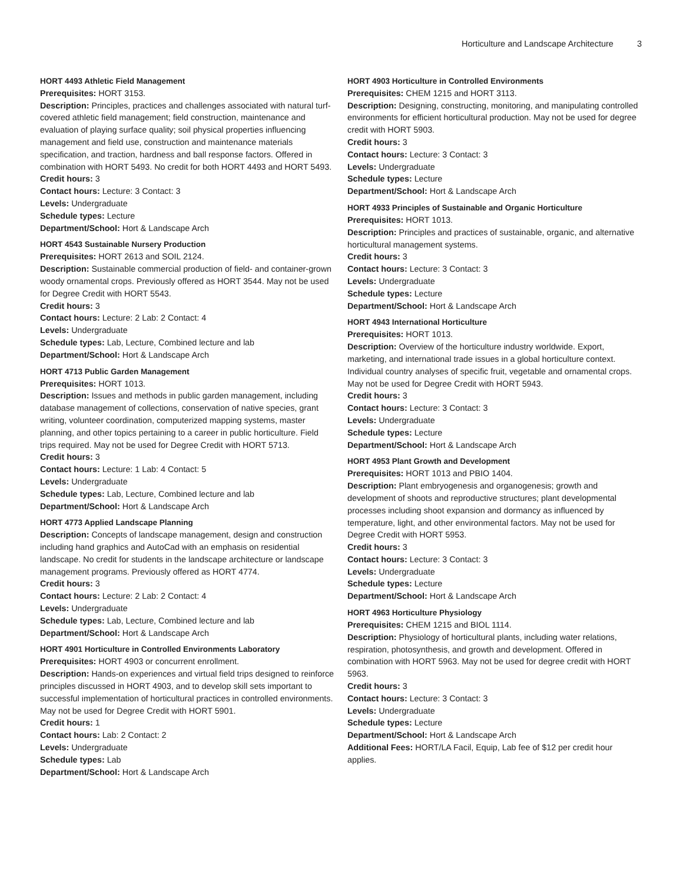Horticulture and Landscape Architecture 3
HORT 4493 Athletic Field Management
Prerequisites: HORT 3153.
Description: Principles, practices and challenges associated with natural turf- covered athletic field management; field construction, maintenance and evaluation of playing surface quality; soil physical properties influencing management and field use, construction and maintenance materials specification, and traction, hardness and ball response factors. Offered in combination with HORT 5493. No credit for both HORT 4493 and HORT 5493.
Credit hours: 3
Contact hours: Lecture: 3 Contact: 3
Levels: Undergraduate
Schedule types: Lecture
Department/School: Hort & Landscape Arch
HORT 4543 Sustainable Nursery Production
Prerequisites: HORT 2613 and SOIL 2124.
Description: Sustainable commercial production of field- and container-grown woody ornamental crops. Previously offered as HORT 3544. May not be used for Degree Credit with HORT 5543.
Credit hours: 3
Contact hours: Lecture: 2 Lab: 2 Contact: 4
Levels: Undergraduate
Schedule types: Lab, Lecture, Combined lecture and lab
Department/School: Hort & Landscape Arch
HORT 4713 Public Garden Management
Prerequisites: HORT 1013.
Description: Issues and methods in public garden management, including database management of collections, conservation of native species, grant writing, volunteer coordination, computerized mapping systems, master planning, and other topics pertaining to a career in public horticulture. Field trips required. May not be used for Degree Credit with HORT 5713.
Credit hours: 3
Contact hours: Lecture: 1 Lab: 4 Contact: 5
Levels: Undergraduate
Schedule types: Lab, Lecture, Combined lecture and lab
Department/School: Hort & Landscape Arch
HORT 4773 Applied Landscape Planning
Description: Concepts of landscape management, design and construction including hand graphics and AutoCad with an emphasis on residential landscape. No credit for students in the landscape architecture or landscape management programs. Previously offered as HORT 4774.
Credit hours: 3
Contact hours: Lecture: 2 Lab: 2 Contact: 4
Levels: Undergraduate
Schedule types: Lab, Lecture, Combined lecture and lab
Department/School: Hort & Landscape Arch
HORT 4901 Horticulture in Controlled Environments Laboratory
Prerequisites: HORT 4903 or concurrent enrollment.
Description: Hands-on experiences and virtual field trips designed to reinforce principles discussed in HORT 4903, and to develop skill sets important to successful implementation of horticultural practices in controlled environments. May not be used for Degree Credit with HORT 5901.
Credit hours: 1
Contact hours: Lab: 2 Contact: 2
Levels: Undergraduate
Schedule types: Lab
Department/School: Hort & Landscape Arch
HORT 4903 Horticulture in Controlled Environments
Prerequisites: CHEM 1215 and HORT 3113.
Description: Designing, constructing, monitoring, and manipulating controlled environments for efficient horticultural production. May not be used for degree credit with HORT 5903.
Credit hours: 3
Contact hours: Lecture: 3 Contact: 3
Levels: Undergraduate
Schedule types: Lecture
Department/School: Hort & Landscape Arch
HORT 4933 Principles of Sustainable and Organic Horticulture
Prerequisites: HORT 1013.
Description: Principles and practices of sustainable, organic, and alternative horticultural management systems.
Credit hours: 3
Contact hours: Lecture: 3 Contact: 3
Levels: Undergraduate
Schedule types: Lecture
Department/School: Hort & Landscape Arch
HORT 4943 International Horticulture
Prerequisites: HORT 1013.
Description: Overview of the horticulture industry worldwide. Export, marketing, and international trade issues in a global horticulture context. Individual country analyses of specific fruit, vegetable and ornamental crops. May not be used for Degree Credit with HORT 5943.
Credit hours: 3
Contact hours: Lecture: 3 Contact: 3
Levels: Undergraduate
Schedule types: Lecture
Department/School: Hort & Landscape Arch
HORT 4953 Plant Growth and Development
Prerequisites: HORT 1013 and PBIO 1404.
Description: Plant embryogenesis and organogenesis; growth and development of shoots and reproductive structures; plant developmental processes including shoot expansion and dormancy as influenced by temperature, light, and other environmental factors. May not be used for Degree Credit with HORT 5953.
Credit hours: 3
Contact hours: Lecture: 3 Contact: 3
Levels: Undergraduate
Schedule types: Lecture
Department/School: Hort & Landscape Arch
HORT 4963 Horticulture Physiology
Prerequisites: CHEM 1215 and BIOL 1114.
Description: Physiology of horticultural plants, including water relations, respiration, photosynthesis, and growth and development. Offered in combination with HORT 5963. May not be used for degree credit with HORT 5963.
Credit hours: 3
Contact hours: Lecture: 3 Contact: 3
Levels: Undergraduate
Schedule types: Lecture
Department/School: Hort & Landscape Arch
Additional Fees: HORT/LA Facil, Equip, Lab fee of $12 per credit hour applies.